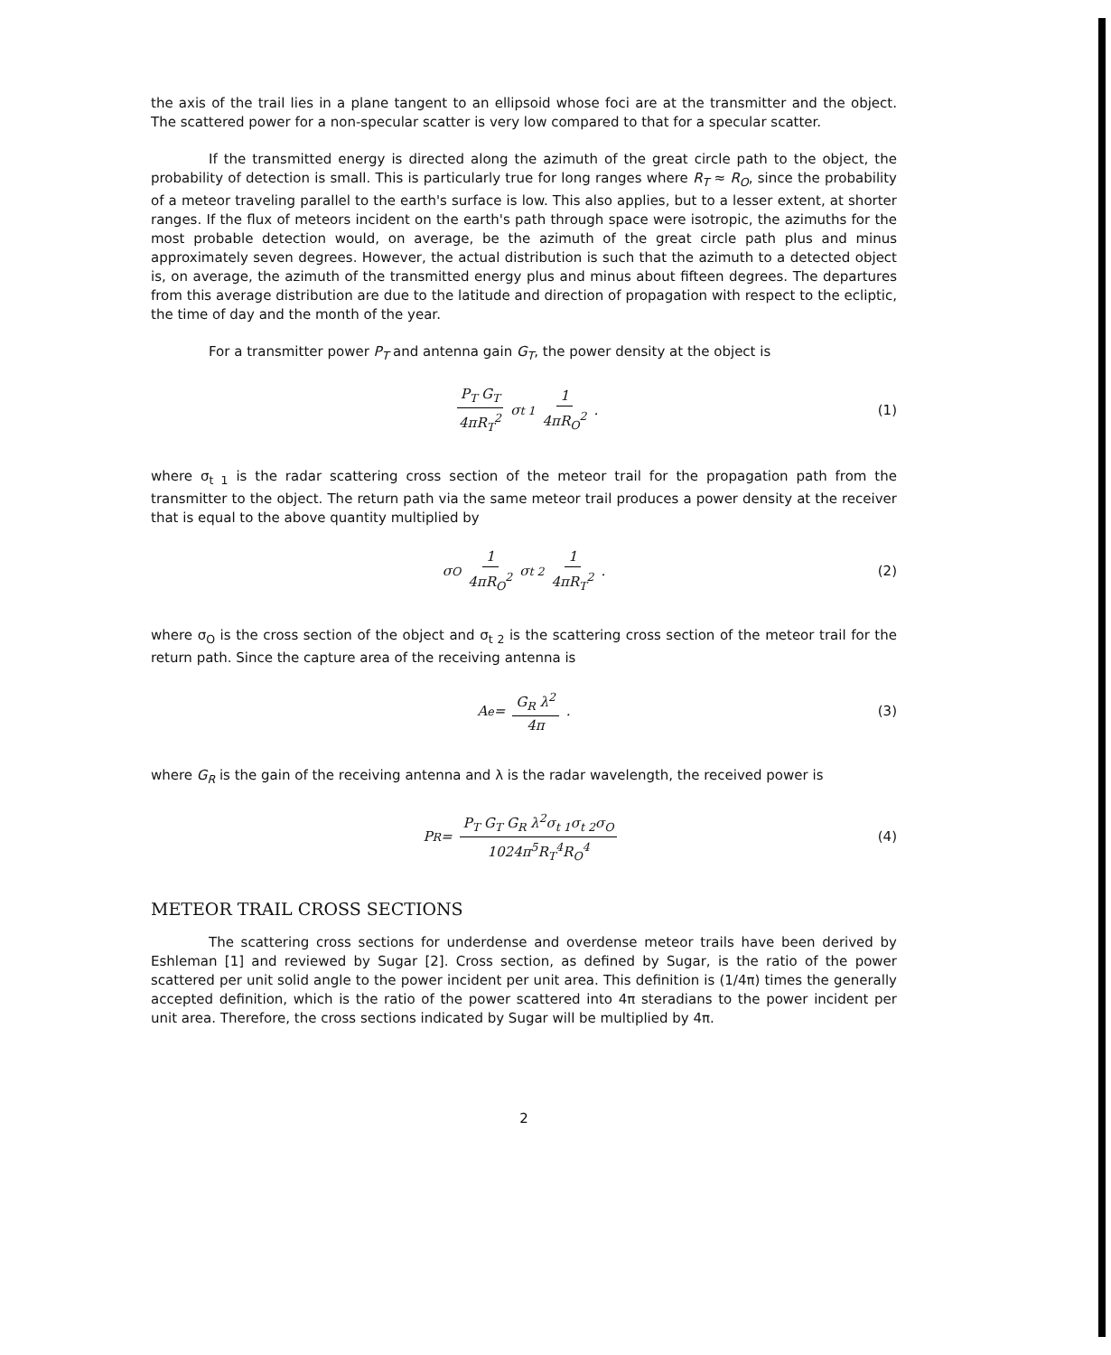the axis of the trail lies in a plane tangent to an ellipsoid whose foci are at the transmitter and the object. The scattered power for a non-specular scatter is very low compared to that for a specular scatter.
If the transmitted energy is directed along the azimuth of the great circle path to the object, the probability of detection is small. This is particularly true for long ranges where R<sub>T</sub> ≈ R<sub>O</sub>, since the probability of a meteor traveling parallel to the earth's surface is low. This also applies, but to a lesser extent, at shorter ranges. If the flux of meteors incident on the earth's path through space were isotropic, the azimuths for the most probable detection would, on average, be the azimuth of the great circle path plus and minus approximately seven degrees. However, the actual distribution is such that the azimuth to a detected object is, on average, the azimuth of the transmitted energy plus and minus about fifteen degrees. The departures from this average distribution are due to the latitude and direction of propagation with respect to the ecliptic, the time of day and the month of the year.
For a transmitter power P<sub>T</sub> and antenna gain G<sub>T</sub>, the power density at the object is
P<sub>T</sub> G<sub>T</sub> 4πR<sub>T</sub><sup>2</sup> σ<sub>t 1</sub> 1 4πR<sub>O</sub><sup>2</sup> . (1)
where σ<sub>t 1</sub> is the radar scattering cross section of the meteor trail for the propagation path from the transmitter to the object. The return path via the same meteor trail produces a power density at the receiver that is equal to the above quantity multiplied by
σ<sub>O</sub> 1 4πR<sub>O</sub><sup>2</sup> σ<sub>t 2</sub> 1 4πR<sub>T</sub><sup>2</sup> . (2)
where σ<sub>O</sub> is the cross section of the object and σ<sub>t 2</sub> is the scattering cross section of the meteor trail for the return path. Since the capture area of the receiving antenna is
A<sub>e</sub> = G<sub>R</sub> λ<sup>2</sup> 4π . (3)
where G<sub>R</sub> is the gain of the receiving antenna and λ is the radar wavelength, the received power is
P<sub>R</sub> = P<sub>T</sub> G<sub>T</sub> G<sub>R</sub> λ<sup>2</sup>σ<sub>t 1</sub>σ<sub>t 2</sub>σ<sub>O</sub> 1024π<sup>5</sup>R<sub>T</sub><sup>4</sup>R<sub>O</sub><sup>4</sup> (4)
METEOR TRAIL CROSS SECTIONS
The scattering cross sections for underdense and overdense meteor trails have been derived by Eshleman [1] and reviewed by Sugar [2]. Cross section, as defined by Sugar, is the ratio of the power scattered per unit solid angle to the power incident per unit area. This definition is (1/4π) times the generally accepted definition, which is the ratio of the power scattered into 4π steradians to the power incident per unit area. Therefore, the cross sections indicated by Sugar will be multiplied by 4π.
2